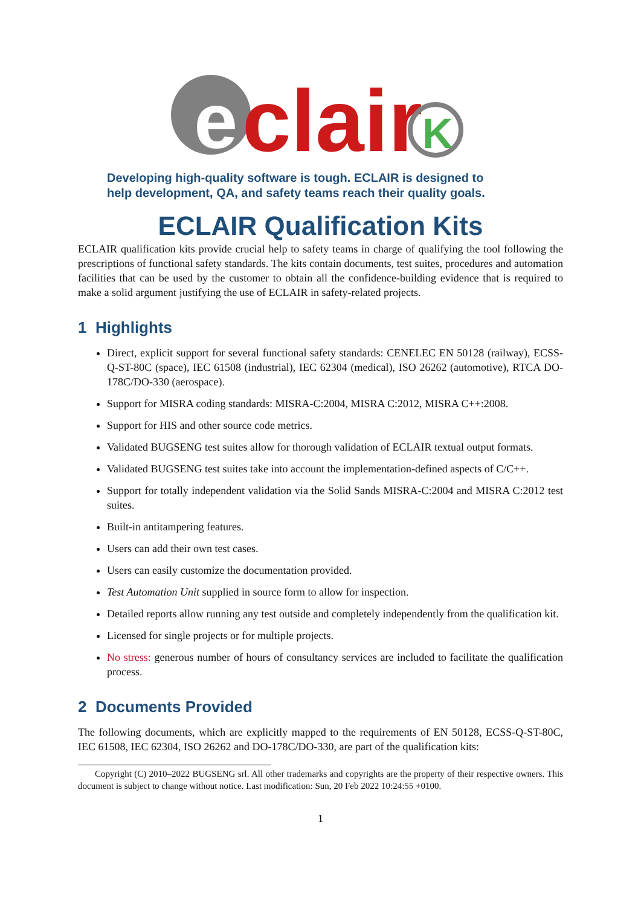e
clair
K
Developing high-quality software is tough. ECLAIR is designed to
help development, QA, and safety teams reach their quality goals.
ECLAIR Qualification Kits
ECLAIR qualification kits provide crucial help to safety teams in charge of qualifying the tool following the prescriptions of functional safety standards. The kits contain documents, test suites, procedures and automation facilities that can be used by the customer to obtain all the confidence-building evidence that is required to make a solid argument justifying the use of ECLAIR in safety-related projects.
1 Highlights
Direct, explicit support for several functional safety standards: CENELEC EN 50128 (railway), ECSS-Q-ST-80C (space), IEC 61508 (industrial), IEC 62304 (medical), ISO 26262 (automotive), RTCA DO-178C/DO-330 (aerospace).
Support for MISRA coding standards: MISRA-C:2004, MISRA C:2012, MISRA C++:2008.
Support for HIS and other source code metrics.
Validated BUGSENG test suites allow for thorough validation of ECLAIR textual output formats.
Validated BUGSENG test suites take into account the implementation-defined aspects of C/C++.
Support for totally independent validation via the Solid Sands MISRA-C:2004 and MISRA C:2012 test suites.
Built-in antitampering features.
Users can add their own test cases.
Users can easily customize the documentation provided.
Test Automation Unit supplied in source form to allow for inspection.
Detailed reports allow running any test outside and completely independently from the qualification kit.
Licensed for single projects or for multiple projects.
No stress: generous number of hours of consultancy services are included to facilitate the qualification process.
2 Documents Provided
The following documents, which are explicitly mapped to the requirements of EN 50128, ECSS-Q-ST-80C, IEC 61508, IEC 62304, ISO 26262 and DO-178C/DO-330, are part of the qualification kits:
Copyright (C) 2010–2022 BUGSENG srl. All other trademarks and copyrights are the property of their respective owners. This document is subject to change without notice. Last modification: Sun, 20 Feb 2022 10:24:55 +0100.
1